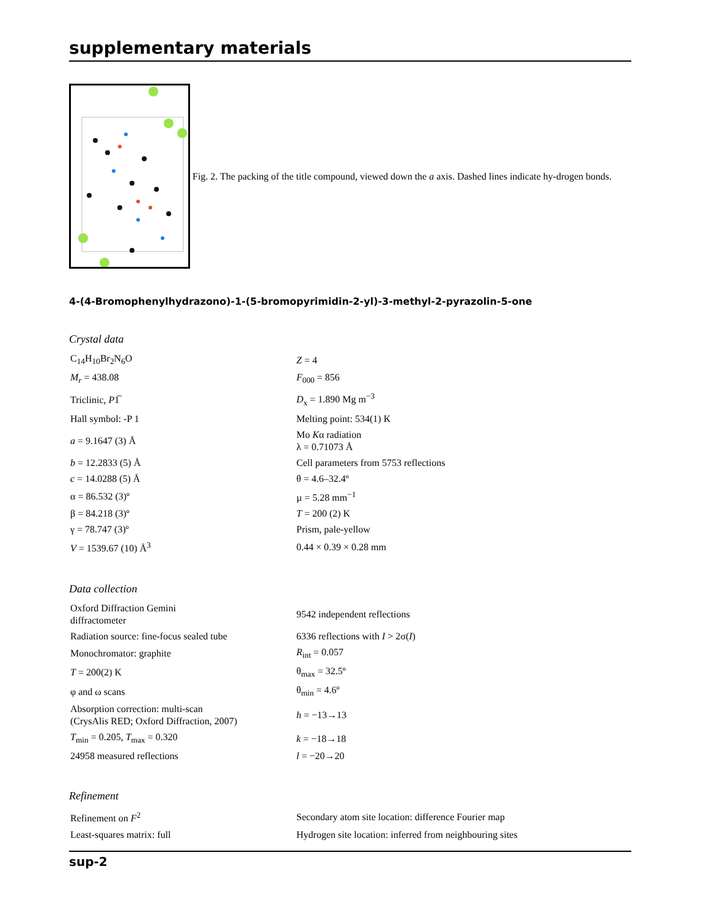supplementary materials
Fig. 2. The packing of the title compound, viewed down the a axis. Dashed lines indicate hy-drogen bonds.
4-(4-Bromophenylhydrazono)-1-(5-bromopyrimidin-2-yl)-3-methyl-2-pyrazolin-5-one
Crystal data
| C<sub>14</sub>H<sub>10</sub>Br<sub>2</sub>N<sub>6</sub>O | Z = 4 |
| M<sub>r</sub> = 438.08 | F<sub>000</sub> = 856 |
| Triclinic, P 1̅ | D<sub>x</sub> = 1.890 Mg m<sup>−3</sup> |
| Hall symbol: -P 1 | Melting point: 534(1) K |
| a = 9.1647 (3) Å | Mo K α radiation λ = 0.71073 Å |
| b = 12.2833 (5) Å | Cell parameters from 5753 reflections |
| c = 14.0288 (5) Å | θ = 4.6–32.4º |
| α = 86.532 (3)º | µ = 5.28 mm<sup>−1</sup> |
| β = 84.218 (3)º | T = 200 (2) K |
| γ = 78.747 (3)º | Prism, pale-yellow |
| V = 1539.67 (10) Å<sup>3</sup> | 0.44 × 0.39 × 0.28 mm |
Data collection
| Oxford Diffraction Gemini diffractometer | 9542 independent reflections |
| Radiation source: fine-focus sealed tube | 6336 reflections with I > 2σ( I ) |
| Monochromator: graphite | R<sub>int</sub> = 0.057 |
| T = 200(2) K | θ<sub>max</sub> = 32.5º |
| φ and ω scans | θ<sub>min</sub> = 4.6º |
| Absorption correction: multi-scan (CrysAlis RED; Oxford Diffraction, 2007) | h = −13→13 |
| T<sub>min</sub> = 0.205, T<sub>max</sub> = 0.320 | k = −18→18 |
| 24958 measured reflections | l = −20→20 |
Refinement
| Refinement on F<sup>2</sup> | Secondary atom site location: difference Fourier map |
| Least-squares matrix: full | Hydrogen site location: inferred from neighbouring sites |
sup-2